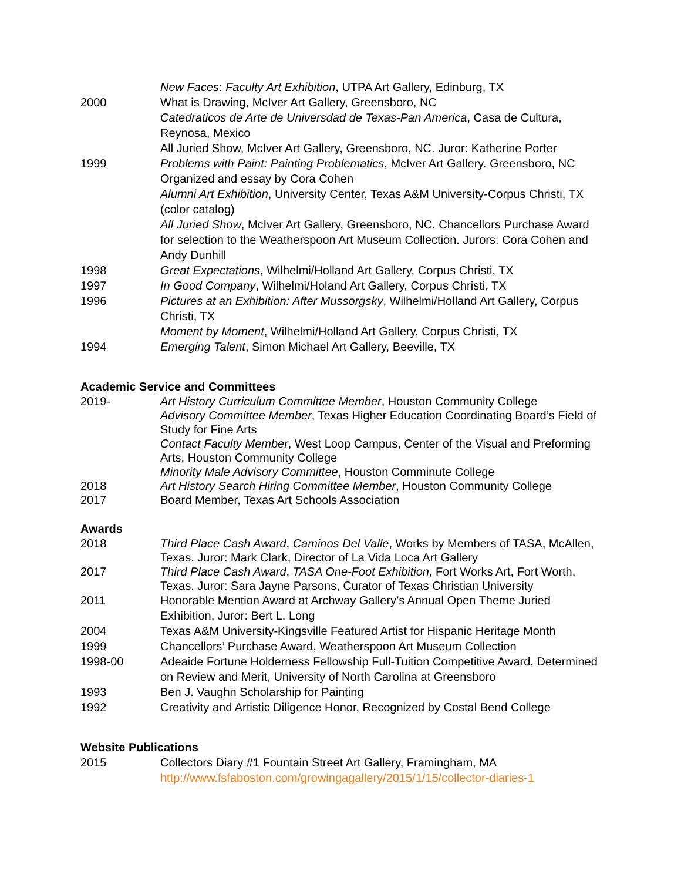New Faces: Faculty Art Exhibition, UTPA Art Gallery, Edinburg, TX
2000 What is Drawing, McIver Art Gallery, Greensboro, NC
Catedraticos de Arte de Universdad de Texas-Pan America, Casa de Cultura, Reynosa, Mexico
All Juried Show, McIver Art Gallery, Greensboro, NC. Juror: Katherine Porter
1999 Problems with Paint: Painting Problematics, McIver Art Gallery. Greensboro, NC Organized and essay by Cora Cohen
Alumni Art Exhibition, University Center, Texas A&M University-Corpus Christi, TX (color catalog)
All Juried Show, McIver Art Gallery, Greensboro, NC. Chancellors Purchase Award for selection to the Weatherspoon Art Museum Collection. Jurors: Cora Cohen and Andy Dunhill
1998 Great Expectations, Wilhelmi/Holland Art Gallery, Corpus Christi, TX
1997 In Good Company, Wilhelmi/Holand Art Gallery, Corpus Christi, TX
1996 Pictures at an Exhibition: After Mussorgsky, Wilhelmi/Holland Art Gallery, Corpus Christi, TX
Moment by Moment, Wilhelmi/Holland Art Gallery, Corpus Christi, TX
1994 Emerging Talent, Simon Michael Art Gallery, Beeville, TX
Academic Service and Committees
2019- Art History Curriculum Committee Member, Houston Community College
Advisory Committee Member, Texas Higher Education Coordinating Board’s Field of Study for Fine Arts
Contact Faculty Member, West Loop Campus, Center of the Visual and Preforming Arts, Houston Community College
Minority Male Advisory Committee, Houston Comminute College
2018 Art History Search Hiring Committee Member, Houston Community College
2017 Board Member, Texas Art Schools Association
Awards
2018 Third Place Cash Award, Caminos Del Valle, Works by Members of TASA, McAllen, Texas. Juror: Mark Clark, Director of La Vida Loca Art Gallery
2017 Third Place Cash Award, TASA One-Foot Exhibition, Fort Works Art, Fort Worth, Texas. Juror: Sara Jayne Parsons, Curator of Texas Christian University
2011 Honorable Mention Award at Archway Gallery’s Annual Open Theme Juried Exhibition, Juror: Bert L. Long
2004 Texas A&M University-Kingsville Featured Artist for Hispanic Heritage Month
1999 Chancellors’ Purchase Award, Weatherspoon Art Museum Collection
1998-00 Adeaide Fortune Holderness Fellowship Full-Tuition Competitive Award, Determined on Review and Merit, University of North Carolina at Greensboro
1993 Ben J. Vaughn Scholarship for Painting
1992 Creativity and Artistic Diligence Honor, Recognized by Costal Bend College
Website Publications
2015 Collectors Diary #1 Fountain Street Art Gallery, Framingham, MA
http://www.fsfaboston.com/growingagallery/2015/1/15/collector-diaries-1